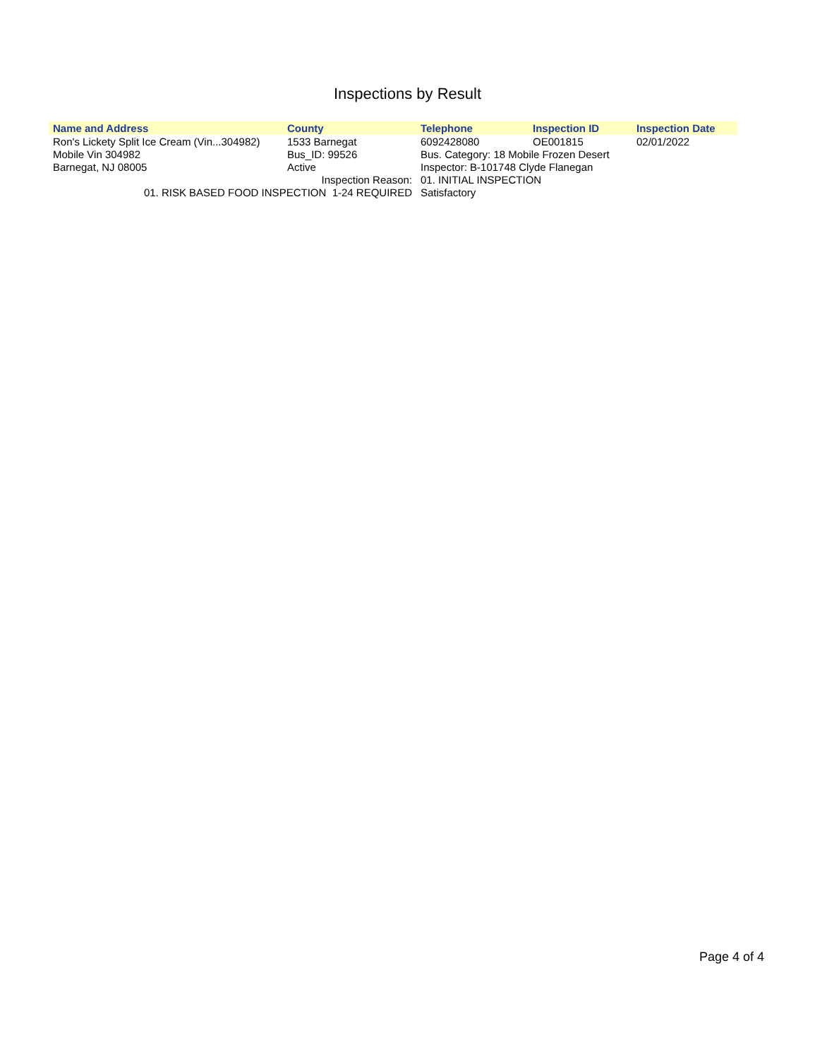Inspections by Result
| Name and Address | County | Telephone | Inspection ID | Inspection Date |
| --- | --- | --- | --- | --- |
| Ron's Lickety Split Ice Cream (Vin...304982) | 1533 Barnegat | 6092428080 | OE001815 | 02/01/2022 |
| Mobile Vin 304982 | Bus_ID: 99526 | Bus. Category: 18 Mobile Frozen Desert | | |
| Barnegat, NJ 08005 | Active | Inspector: B-101748 Clyde Flanegan | | |
| Inspection Reason: | | 01. INITIAL INSPECTION | | |
| 01. RISK BASED FOOD INSPECTION 1-24 REQUIRED | | Satisfactory | | |
Page 4 of 4